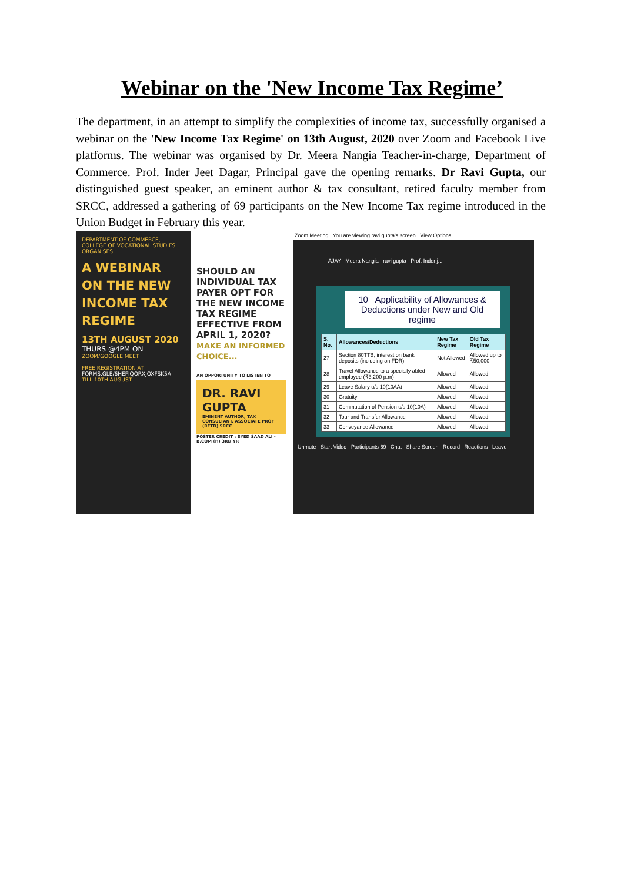Webinar on the 'New Income Tax Regime’
The department, in an attempt to simplify the complexities of income tax, successfully organised a webinar on the 'New Income Tax Regime' on 13th August, 2020 over Zoom and Facebook Live platforms. The webinar was organised by Dr. Meera Nangia Teacher-in-charge, Department of Commerce. Prof. Inder Jeet Dagar, Principal gave the opening remarks. Dr Ravi Gupta, our distinguished guest speaker, an eminent author & tax consultant, retired faculty member from SRCC, addressed a gathering of 69 participants on the New Income Tax regime introduced in the Union Budget in February this year.
DEPARTMENT OF COMMERCE, COLLEGE OF VOCATIONAL STUDIES ORGANISES
A WEBINAR ON THE NEW INCOME TAX REGIME
13TH AUGUST 2020
THURS @4PM ON
ZOOM/GOOGLE MEET
FREE REGISTRATION AT
FORMS.GLE/6HEFIQORXJOXFSK5A
TILL 10TH AUGUST
SHOULD AN INDIVIDUAL TAX PAYER OPT FOR THE NEW INCOME TAX REGIME EFFECTIVE FROM APRIL 1, 2020?
MAKE AN INFORMED CHOICE...
AN OPPORTUNITY TO LISTEN TO
DR. RAVI GUPTA
EMINENT AUTHOR, TAX CONSULTANT, ASSOCIATE PROF (RETD) SRCC
POSTER CREDIT : SYED SAAD ALI - B.COM (H) 3RD YR
Zoom Meeting You are viewing ravi gupta's screen View Options
AJAY Meera Nangia ravi gupta Prof. Inder j...
10 Applicability of Allowances & Deductions under New and Old regime
| S. No. | Allowances/Deductions | New Tax Regime | Old Tax Regime |
| --- | --- | --- | --- |
| 27 | Section 80TTB, interest on bank deposits (including on FDR) | Not Allowed | Allowed up to ₹50,000 |
| 28 | Travel Allowance to a specially abled employee (₹3,200 p.m) | Allowed | Allowed |
| 29 | Leave Salary u/s 10(10AA) | Allowed | Allowed |
| 30 | Gratuity | Allowed | Allowed |
| 31 | Commutation of Pension u/s 10(10A) | Allowed | Allowed |
| 32 | Tour and Transfer Allowance | Allowed | Allowed |
| 33 | Conveyance Allowance | Allowed | Allowed |
Unmute Start Video Participants 69 Chat Share Screen Record Reactions Leave